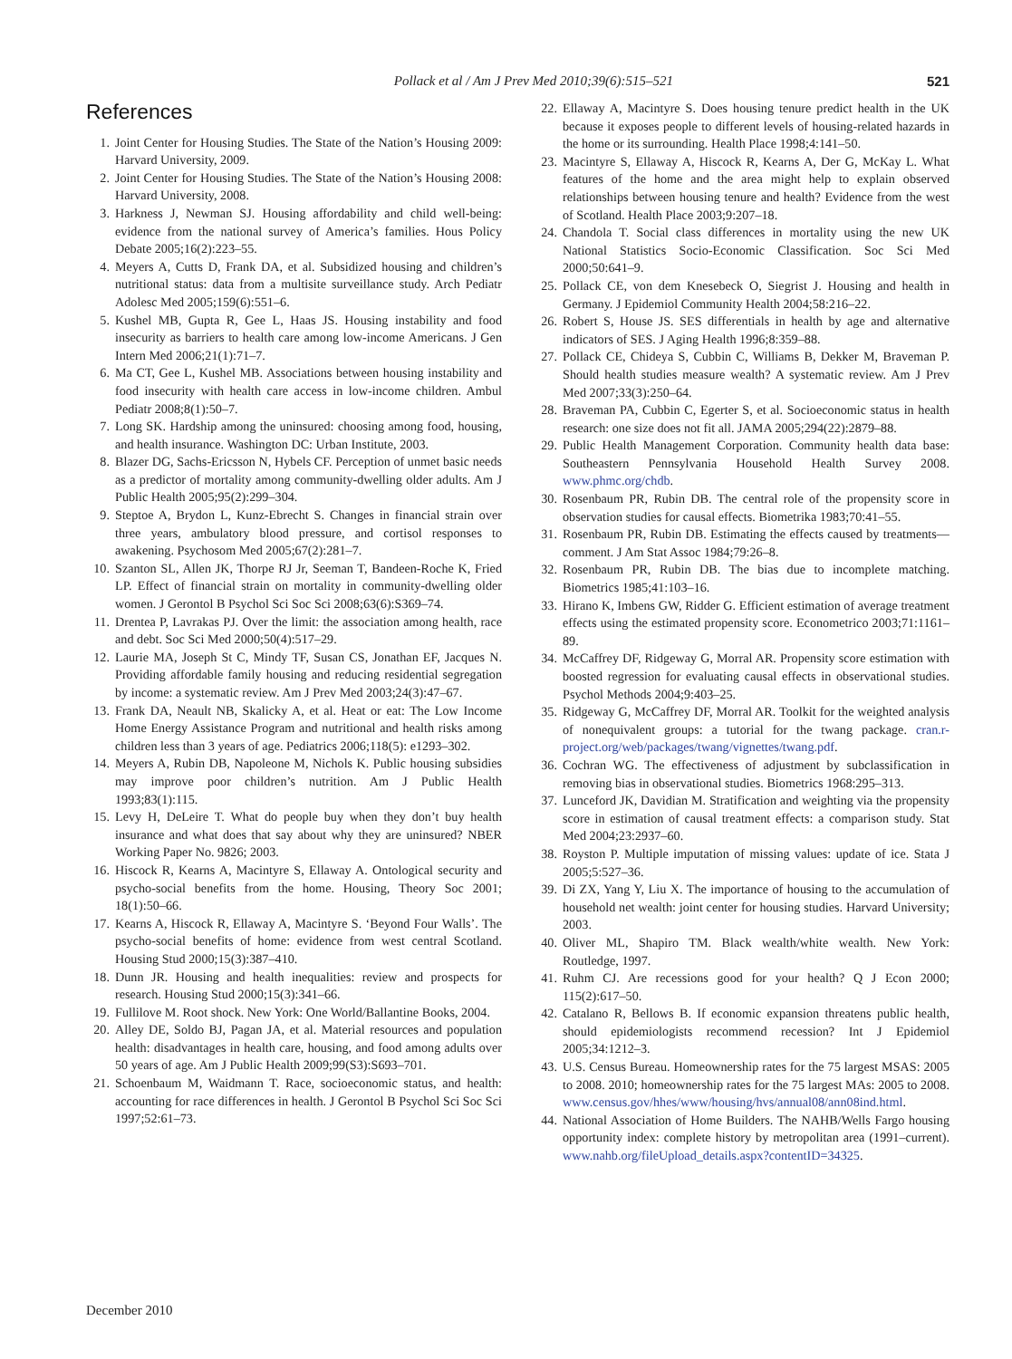Pollack et al / Am J Prev Med 2010;39(6):515–521 521
References
1. Joint Center for Housing Studies. The State of the Nation’s Housing 2009: Harvard University, 2009.
2. Joint Center for Housing Studies. The State of the Nation’s Housing 2008: Harvard University, 2008.
3. Harkness J, Newman SJ. Housing affordability and child well-being: evidence from the national survey of America’s families. Hous Policy Debate 2005;16(2):223–55.
4. Meyers A, Cutts D, Frank DA, et al. Subsidized housing and children’s nutritional status: data from a multisite surveillance study. Arch Pediatr Adolesc Med 2005;159(6):551–6.
5. Kushel MB, Gupta R, Gee L, Haas JS. Housing instability and food insecurity as barriers to health care among low-income Americans. J Gen Intern Med 2006;21(1):71–7.
6. Ma CT, Gee L, Kushel MB. Associations between housing instability and food insecurity with health care access in low-income children. Ambul Pediatr 2008;8(1):50–7.
7. Long SK. Hardship among the uninsured: choosing among food, housing, and health insurance. Washington DC: Urban Institute, 2003.
8. Blazer DG, Sachs-Ericsson N, Hybels CF. Perception of unmet basic needs as a predictor of mortality among community-dwelling older adults. Am J Public Health 2005;95(2):299–304.
9. Steptoe A, Brydon L, Kunz-Ebrecht S. Changes in financial strain over three years, ambulatory blood pressure, and cortisol responses to awakening. Psychosom Med 2005;67(2):281–7.
10. Szanton SL, Allen JK, Thorpe RJ Jr, Seeman T, Bandeen-Roche K, Fried LP. Effect of financial strain on mortality in community-dwelling older women. J Gerontol B Psychol Sci Soc Sci 2008;63(6):S369–74.
11. Drentea P, Lavrakas PJ. Over the limit: the association among health, race and debt. Soc Sci Med 2000;50(4):517–29.
12. Laurie MA, Joseph St C, Mindy TF, Susan CS, Jonathan EF, Jacques N. Providing affordable family housing and reducing residential segregation by income: a systematic review. Am J Prev Med 2003;24(3):47–67.
13. Frank DA, Neault NB, Skalicky A, et al. Heat or eat: The Low Income Home Energy Assistance Program and nutritional and health risks among children less than 3 years of age. Pediatrics 2006;118(5): e1293–302.
14. Meyers A, Rubin DB, Napoleone M, Nichols K. Public housing subsidies may improve poor children’s nutrition. Am J Public Health 1993;83(1):115.
15. Levy H, DeLeire T. What do people buy when they don’t buy health insurance and what does that say about why they are uninsured? NBER Working Paper No. 9826; 2003.
16. Hiscock R, Kearns A, Macintyre S, Ellaway A. Ontological security and psycho-social benefits from the home. Housing, Theory Soc 2001; 18(1):50–66.
17. Kearns A, Hiscock R, Ellaway A, Macintyre S. ‘Beyond Four Walls’. The psycho-social benefits of home: evidence from west central Scotland. Housing Stud 2000;15(3):387–410.
18. Dunn JR. Housing and health inequalities: review and prospects for research. Housing Stud 2000;15(3):341–66.
19. Fullilove M. Root shock. New York: One World/Ballantine Books, 2004.
20. Alley DE, Soldo BJ, Pagan JA, et al. Material resources and population health: disadvantages in health care, housing, and food among adults over 50 years of age. Am J Public Health 2009;99(S3):S693–701.
21. Schoenbaum M, Waidmann T. Race, socioeconomic status, and health: accounting for race differences in health. J Gerontol B Psychol Sci Soc Sci 1997;52:61–73.
22. Ellaway A, Macintyre S. Does housing tenure predict health in the UK because it exposes people to different levels of housing-related hazards in the home or its surrounding. Health Place 1998;4:141–50.
23. Macintyre S, Ellaway A, Hiscock R, Kearns A, Der G, McKay L. What features of the home and the area might help to explain observed relationships between housing tenure and health? Evidence from the west of Scotland. Health Place 2003;9:207–18.
24. Chandola T. Social class differences in mortality using the new UK National Statistics Socio-Economic Classification. Soc Sci Med 2000;50:641–9.
25. Pollack CE, von dem Knesebeck O, Siegrist J. Housing and health in Germany. J Epidemiol Community Health 2004;58:216–22.
26. Robert S, House JS. SES differentials in health by age and alternative indicators of SES. J Aging Health 1996;8:359–88.
27. Pollack CE, Chideya S, Cubbin C, Williams B, Dekker M, Braveman P. Should health studies measure wealth? A systematic review. Am J Prev Med 2007;33(3):250–64.
28. Braveman PA, Cubbin C, Egerter S, et al. Socioeconomic status in health research: one size does not fit all. JAMA 2005;294(22):2879–88.
29. Public Health Management Corporation. Community health data base: Southeastern Pennsylvania Household Health Survey 2008. www.phmc.org/chdb.
30. Rosenbaum PR, Rubin DB. The central role of the propensity score in observation studies for causal effects. Biometrika 1983;70:41–55.
31. Rosenbaum PR, Rubin DB. Estimating the effects caused by treatments—comment. J Am Stat Assoc 1984;79:26–8.
32. Rosenbaum PR, Rubin DB. The bias due to incomplete matching. Biometrics 1985;41:103–16.
33. Hirano K, Imbens GW, Ridder G. Efficient estimation of average treatment effects using the estimated propensity score. Econometrico 2003;71:1161–89.
34. McCaffrey DF, Ridgeway G, Morral AR. Propensity score estimation with boosted regression for evaluating causal effects in observational studies. Psychol Methods 2004;9:403–25.
35. Ridgeway G, McCaffrey DF, Morral AR. Toolkit for the weighted analysis of nonequivalent groups: a tutorial for the twang package. cran.r-project.org/web/packages/twang/vignettes/twang.pdf.
36. Cochran WG. The effectiveness of adjustment by subclassification in removing bias in observational studies. Biometrics 1968:295–313.
37. Lunceford JK, Davidian M. Stratification and weighting via the propensity score in estimation of causal treatment effects: a comparison study. Stat Med 2004;23:2937–60.
38. Royston P. Multiple imputation of missing values: update of ice. Stata J 2005;5:527–36.
39. Di ZX, Yang Y, Liu X. The importance of housing to the accumulation of household net wealth: joint center for housing studies. Harvard University; 2003.
40. Oliver ML, Shapiro TM. Black wealth/white wealth. New York: Routledge, 1997.
41. Ruhm CJ. Are recessions good for your health? Q J Econ 2000; 115(2):617–50.
42. Catalano R, Bellows B. If economic expansion threatens public health, should epidemiologists recommend recession? Int J Epidemiol 2005;34:1212–3.
43. U.S. Census Bureau. Homeownership rates for the 75 largest MSAS: 2005 to 2008. 2010; homeownership rates for the 75 largest MAs: 2005 to 2008. www.census.gov/hhes/www/housing/hvs/annual08/ann08ind.html.
44. National Association of Home Builders. The NAHB/Wells Fargo housing opportunity index: complete history by metropolitan area (1991–current). www.nahb.org/fileUpload_details.aspx?contentID=34325.
December 2010